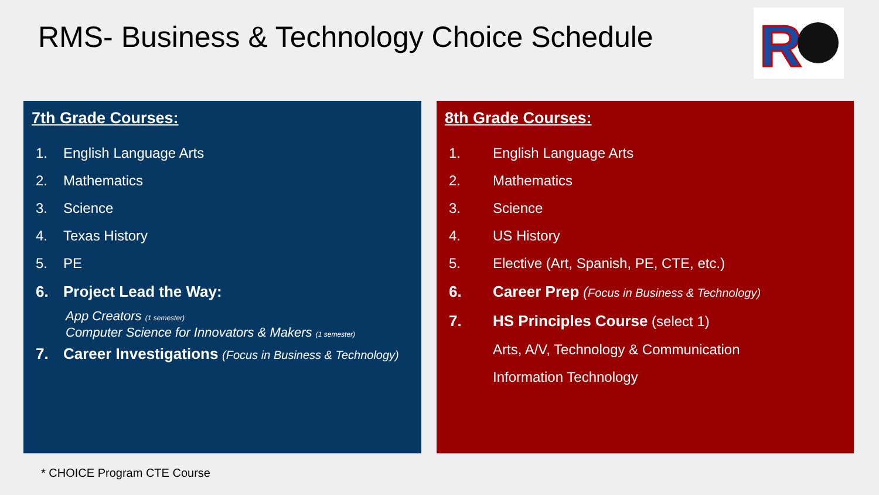RMS- Business & Technology Choice Schedule
R
7th Grade Courses:
1. English Language Arts
2. Mathematics
3. Science
4. Texas History
5. PE
6. Project Lead the Way:
App Creators (1 semester)
Computer Science for Innovators & Makers (1 semester)
7. Career Investigations (Focus in Business & Technology)
8th Grade Courses:
1. English Language Arts
2. Mathematics
3. Science
4. US History
5. Elective (Art, Spanish, PE, CTE, etc.)
6. Career Prep (Focus in Business & Technology)
7. HS Principles Course (select 1)
Arts, A/V, Technology & Communication
Information Technology
* CHOICE Program CTE Course